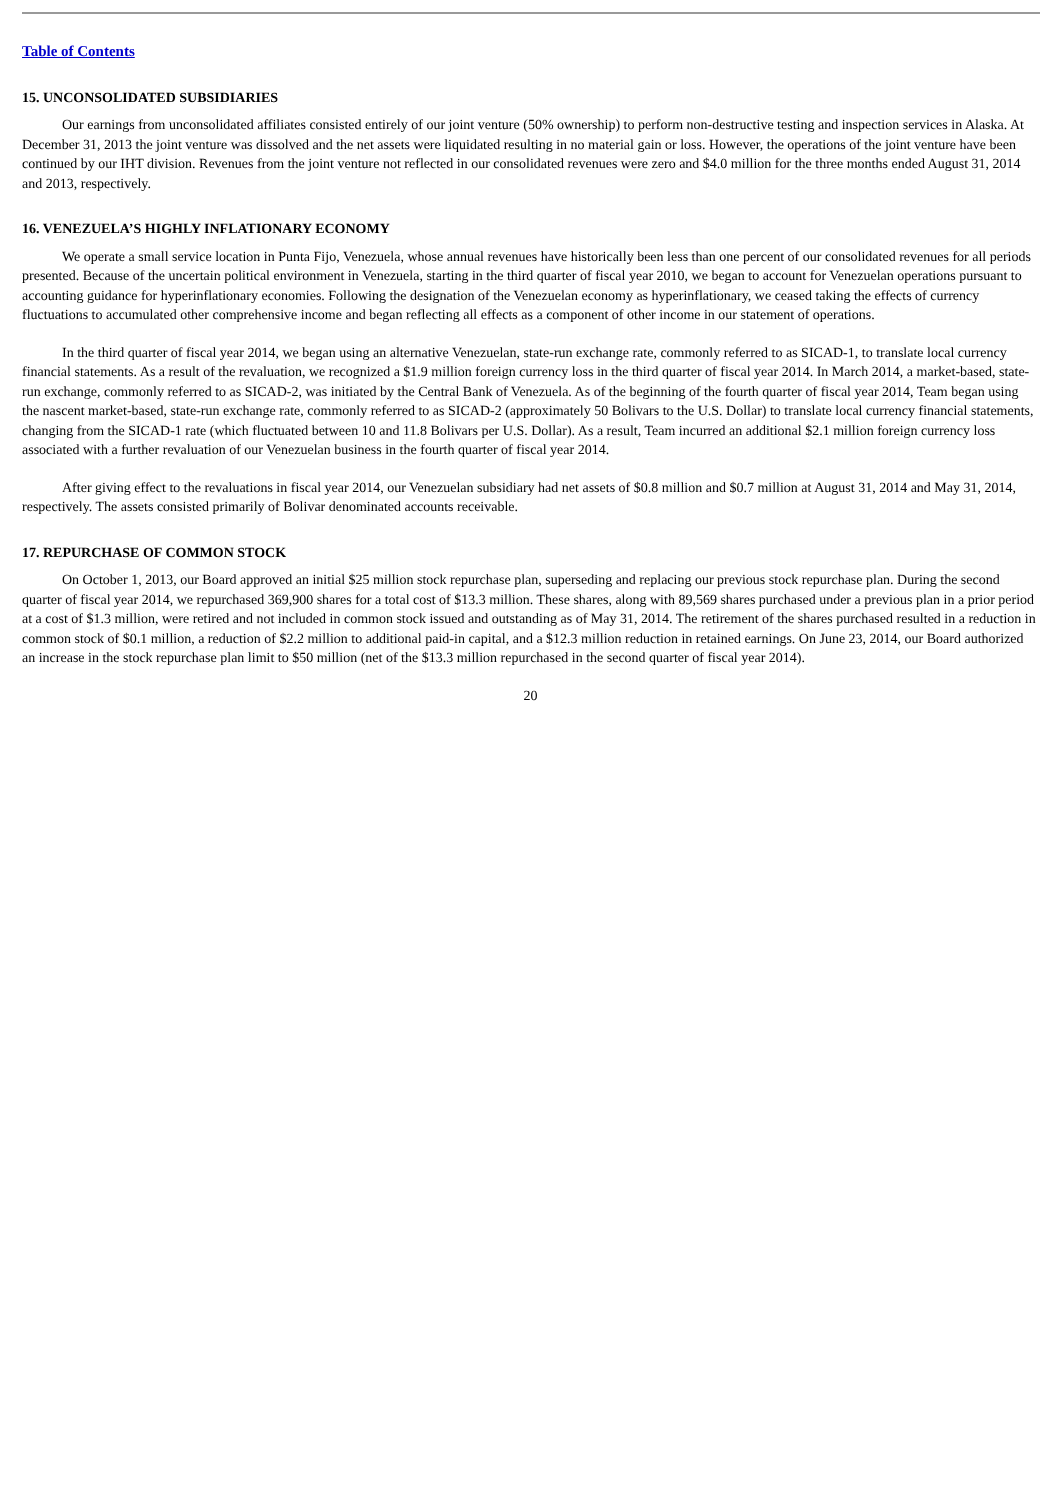Table of Contents
15. UNCONSOLIDATED SUBSIDIARIES
Our earnings from unconsolidated affiliates consisted entirely of our joint venture (50% ownership) to perform non-destructive testing and inspection services in Alaska. At December 31, 2013 the joint venture was dissolved and the net assets were liquidated resulting in no material gain or loss. However, the operations of the joint venture have been continued by our IHT division. Revenues from the joint venture not reflected in our consolidated revenues were zero and $4.0 million for the three months ended August 31, 2014 and 2013, respectively.
16. VENEZUELA’S HIGHLY INFLATIONARY ECONOMY
We operate a small service location in Punta Fijo, Venezuela, whose annual revenues have historically been less than one percent of our consolidated revenues for all periods presented. Because of the uncertain political environment in Venezuela, starting in the third quarter of fiscal year 2010, we began to account for Venezuelan operations pursuant to accounting guidance for hyperinflationary economies. Following the designation of the Venezuelan economy as hyperinflationary, we ceased taking the effects of currency fluctuations to accumulated other comprehensive income and began reflecting all effects as a component of other income in our statement of operations.
In the third quarter of fiscal year 2014, we began using an alternative Venezuelan, state-run exchange rate, commonly referred to as SICAD-1, to translate local currency financial statements. As a result of the revaluation, we recognized a $1.9 million foreign currency loss in the third quarter of fiscal year 2014. In March 2014, a market-based, state-run exchange, commonly referred to as SICAD-2, was initiated by the Central Bank of Venezuela. As of the beginning of the fourth quarter of fiscal year 2014, Team began using the nascent market-based, state-run exchange rate, commonly referred to as SICAD-2 (approximately 50 Bolivars to the U.S. Dollar) to translate local currency financial statements, changing from the SICAD-1 rate (which fluctuated between 10 and 11.8 Bolivars per U.S. Dollar). As a result, Team incurred an additional $2.1 million foreign currency loss associated with a further revaluation of our Venezuelan business in the fourth quarter of fiscal year 2014.
After giving effect to the revaluations in fiscal year 2014, our Venezuelan subsidiary had net assets of $0.8 million and $0.7 million at August 31, 2014 and May 31, 2014, respectively. The assets consisted primarily of Bolivar denominated accounts receivable.
17. REPURCHASE OF COMMON STOCK
On October 1, 2013, our Board approved an initial $25 million stock repurchase plan, superseding and replacing our previous stock repurchase plan. During the second quarter of fiscal year 2014, we repurchased 369,900 shares for a total cost of $13.3 million. These shares, along with 89,569 shares purchased under a previous plan in a prior period at a cost of $1.3 million, were retired and not included in common stock issued and outstanding as of May 31, 2014. The retirement of the shares purchased resulted in a reduction in common stock of $0.1 million, a reduction of $2.2 million to additional paid-in capital, and a $12.3 million reduction in retained earnings. On June 23, 2014, our Board authorized an increase in the stock repurchase plan limit to $50 million (net of the $13.3 million repurchased in the second quarter of fiscal year 2014).
20